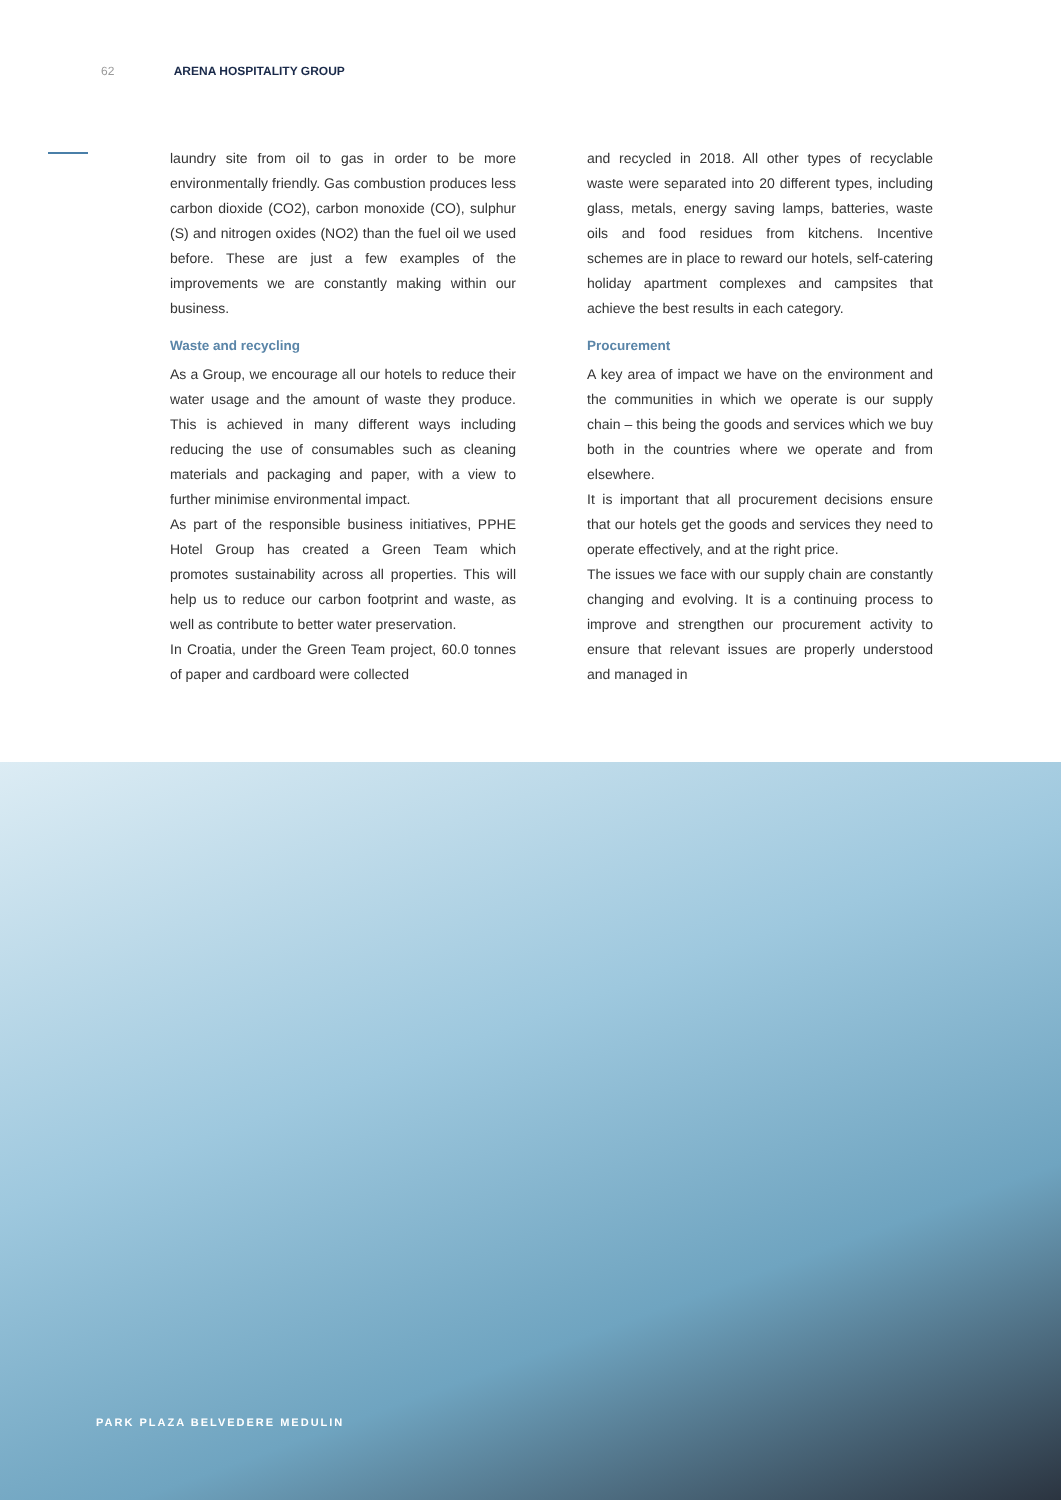62 ARENA HOSPITALITY GROUP
laundry site from oil to gas in order to be more environmentally friendly. Gas combustion produces less carbon dioxide (CO2), carbon monoxide (CO), sulphur (S) and nitrogen oxides (NO2) than the fuel oil we used before. These are just a few examples of the improvements we are constantly making within our business.
Waste and recycling
As a Group, we encourage all our hotels to reduce their water usage and the amount of waste they produce. This is achieved in many different ways including reducing the use of consumables such as cleaning materials and packaging and paper, with a view to further minimise environmental impact.
As part of the responsible business initiatives, PPHE Hotel Group has created a Green Team which promotes sustainability across all properties. This will help us to reduce our carbon footprint and waste, as well as contribute to better water preservation.
In Croatia, under the Green Team project, 60.0 tonnes of paper and cardboard were collected
and recycled in 2018. All other types of recyclable waste were separated into 20 different types, including glass, metals, energy saving lamps, batteries, waste oils and food residues from kitchens. Incentive schemes are in place to reward our hotels, self-catering holiday apartment complexes and campsites that achieve the best results in each category.
Procurement
A key area of impact we have on the environment and the communities in which we operate is our supply chain – this being the goods and services which we buy both in the countries where we operate and from elsewhere.
It is important that all procurement decisions ensure that our hotels get the goods and services they need to operate effectively, and at the right price.
The issues we face with our supply chain are constantly changing and evolving. It is a continuing process to improve and strengthen our procurement activity to ensure that relevant issues are properly understood and managed in
PARK PLAZA BELVEDERE MEDULIN